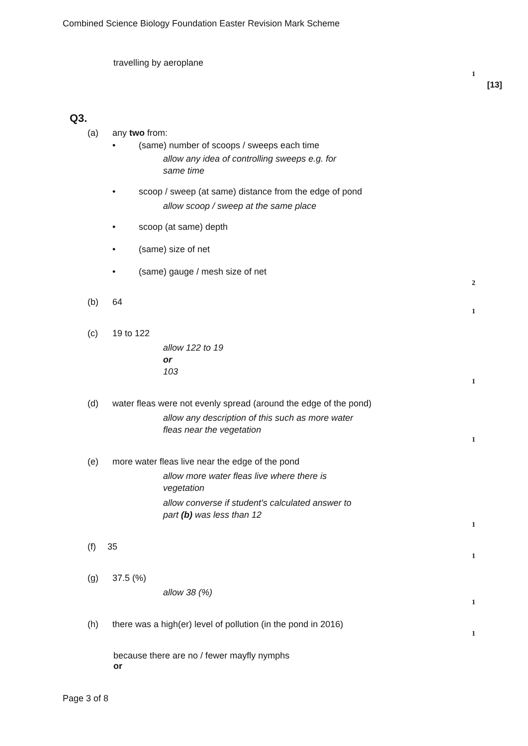Combined Science Biology Foundation Easter Revision Mark Scheme
travelling by aeroplane
1
[13]
Q3.
(a) any two from:
• (same) number of scoops / sweeps each time
allow any idea of controlling sweeps e.g. for
same time
• scoop / sweep (at same) distance from the edge of pond
allow scoop / sweep at the same place
• scoop (at same) depth
• (same) size of net
• (same) gauge / mesh size of net
2
(b) 64
1
(c) 19 to 122
allow 122 to 19
or
103
1
(d) water fleas were not evenly spread (around the edge of the pond)
allow any description of this such as more water
fleas near the vegetation
1
(e) more water fleas live near the edge of the pond
allow more water fleas live where there is
vegetation
allow converse if student’s calculated answer to
part (b) was less than 12
1
(f) 35
1
(g) 37.5 (%)
allow 38 (%)
1
(h) there was a high(er) level of pollution (in the pond in 2016)
1
because there are no / fewer mayfly nymphs
or
Page 3 of 8